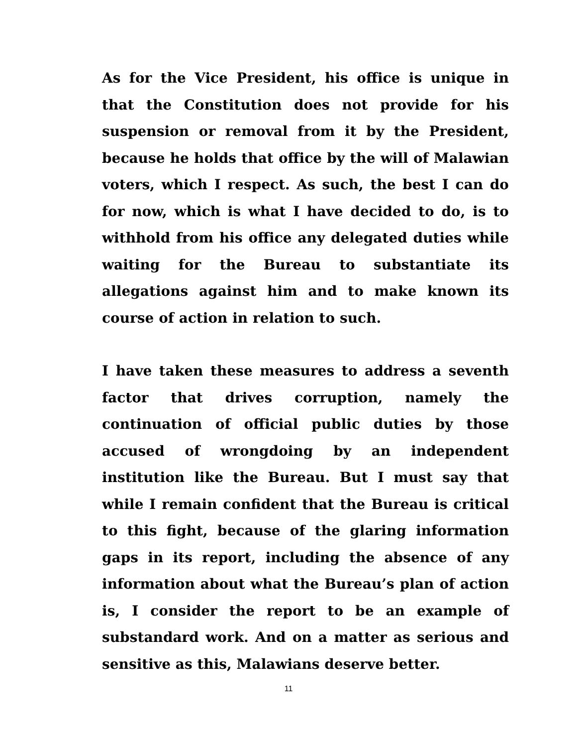As for the Vice President, his office is unique in that the Constitution does not provide for his suspension or removal from it by the President, because he holds that office by the will of Malawian voters, which I respect. As such, the best I can do for now, which is what I have decided to do, is to withhold from his office any delegated duties while waiting for the Bureau to substantiate its allegations against him and to make known its course of action in relation to such.
I have taken these measures to address a seventh factor that drives corruption, namely the continuation of official public duties by those accused of wrongdoing by an independent institution like the Bureau. But I must say that while I remain confident that the Bureau is critical to this fight, because of the glaring information gaps in its report, including the absence of any information about what the Bureau’s plan of action is, I consider the report to be an example of substandard work. And on a matter as serious and sensitive as this, Malawians deserve better.
11